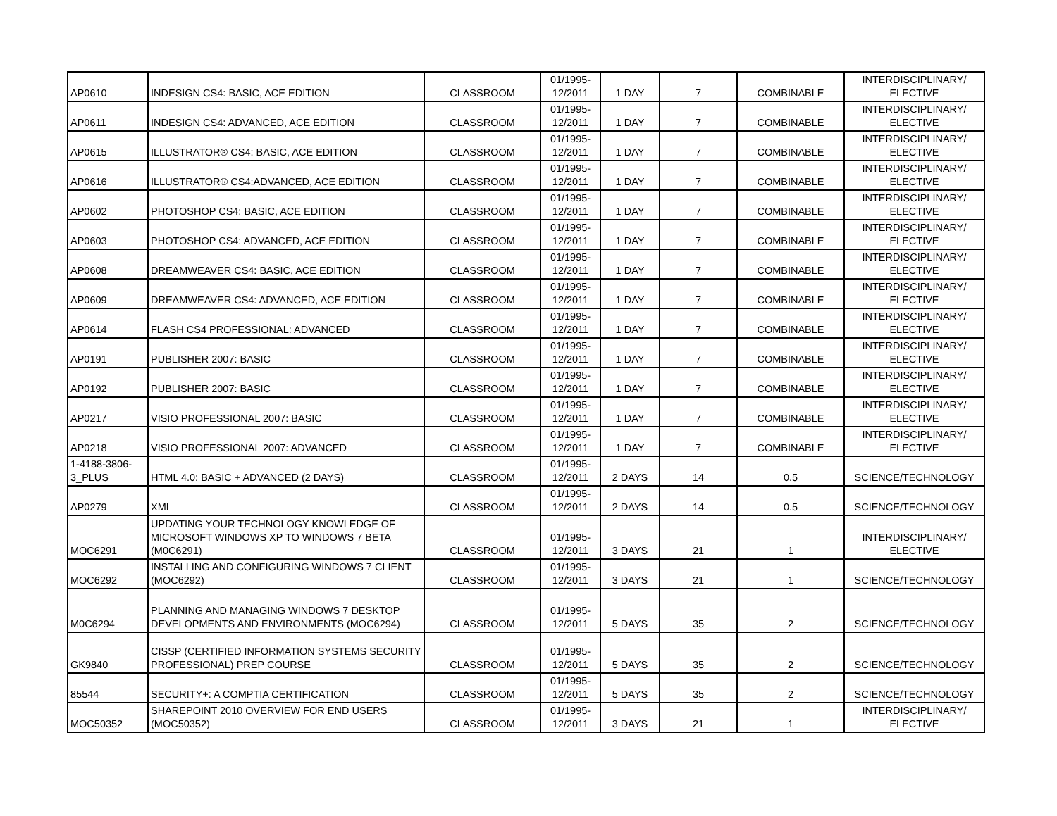| AP0610 | INDESIGN CS4: BASIC, ACE EDITION | CLASSROOM | 01/1995- 12/2011 | 1 DAY | 7 | COMBINABLE | INTERDISCIPLINARY/ ELECTIVE |
| AP0611 | INDESIGN CS4: ADVANCED, ACE EDITION | CLASSROOM | 01/1995- 12/2011 | 1 DAY | 7 | COMBINABLE | INTERDISCIPLINARY/ ELECTIVE |
| AP0615 | ILLUSTRATOR® CS4: BASIC, ACE EDITION | CLASSROOM | 01/1995- 12/2011 | 1 DAY | 7 | COMBINABLE | INTERDISCIPLINARY/ ELECTIVE |
| AP0616 | ILLUSTRATOR® CS4:ADVANCED, ACE EDITION | CLASSROOM | 01/1995- 12/2011 | 1 DAY | 7 | COMBINABLE | INTERDISCIPLINARY/ ELECTIVE |
| AP0602 | PHOTOSHOP CS4: BASIC, ACE EDITION | CLASSROOM | 01/1995- 12/2011 | 1 DAY | 7 | COMBINABLE | INTERDISCIPLINARY/ ELECTIVE |
| AP0603 | PHOTOSHOP CS4: ADVANCED, ACE EDITION | CLASSROOM | 01/1995- 12/2011 | 1 DAY | 7 | COMBINABLE | INTERDISCIPLINARY/ ELECTIVE |
| AP0608 | DREAMWEAVER CS4: BASIC, ACE EDITION | CLASSROOM | 01/1995- 12/2011 | 1 DAY | 7 | COMBINABLE | INTERDISCIPLINARY/ ELECTIVE |
| AP0609 | DREAMWEAVER CS4: ADVANCED, ACE EDITION | CLASSROOM | 01/1995- 12/2011 | 1 DAY | 7 | COMBINABLE | INTERDISCIPLINARY/ ELECTIVE |
| AP0614 | FLASH CS4 PROFESSIONAL: ADVANCED | CLASSROOM | 01/1995- 12/2011 | 1 DAY | 7 | COMBINABLE | INTERDISCIPLINARY/ ELECTIVE |
| AP0191 | PUBLISHER 2007: BASIC | CLASSROOM | 01/1995- 12/2011 | 1 DAY | 7 | COMBINABLE | INTERDISCIPLINARY/ ELECTIVE |
| AP0192 | PUBLISHER 2007: BASIC | CLASSROOM | 01/1995- 12/2011 | 1 DAY | 7 | COMBINABLE | INTERDISCIPLINARY/ ELECTIVE |
| AP0217 | VISIO PROFESSIONAL 2007: BASIC | CLASSROOM | 01/1995- 12/2011 | 1 DAY | 7 | COMBINABLE | INTERDISCIPLINARY/ ELECTIVE |
| AP0218 | VISIO PROFESSIONAL 2007: ADVANCED | CLASSROOM | 01/1995- 12/2011 | 1 DAY | 7 | COMBINABLE | INTERDISCIPLINARY/ ELECTIVE |
| 1-4188-3806- 3_PLUS | HTML 4.0: BASIC + ADVANCED (2 DAYS) | CLASSROOM | 01/1995- 12/2011 | 2 DAYS | 14 | 0.5 | SCIENCE/TECHNOLOGY |
| AP0279 | XML | CLASSROOM | 01/1995- 12/2011 | 2 DAYS | 14 | 0.5 | SCIENCE/TECHNOLOGY |
| MOC6291 | UPDATING YOUR TECHNOLOGY KNOWLEDGE OF MICROSOFT WINDOWS XP TO WINDOWS 7 BETA (M0C6291) | CLASSROOM | 01/1995- 12/2011 | 3 DAYS | 21 | 1 | INTERDISCIPLINARY/ ELECTIVE |
| MOC6292 | INSTALLING AND CONFIGURING WINDOWS 7 CLIENT (MOC6292) | CLASSROOM | 01/1995- 12/2011 | 3 DAYS | 21 | 1 | SCIENCE/TECHNOLOGY |
| M0C6294 | PLANNING AND MANAGING WINDOWS 7 DESKTOP DEVELOPMENTS AND ENVIRONMENTS (MOC6294) | CLASSROOM | 01/1995- 12/2011 | 5 DAYS | 35 | 2 | SCIENCE/TECHNOLOGY |
| GK9840 | CISSP (CERTIFIED INFORMATION SYSTEMS SECURITY PROFESSIONAL) PREP COURSE | CLASSROOM | 01/1995- 12/2011 | 5 DAYS | 35 | 2 | SCIENCE/TECHNOLOGY |
| 85544 | SECURITY+: A COMPTIA CERTIFICATION | CLASSROOM | 01/1995- 12/2011 | 5 DAYS | 35 | 2 | SCIENCE/TECHNOLOGY |
| MOC50352 | SHAREPOINT 2010 OVERVIEW FOR END USERS (MOC50352) | CLASSROOM | 01/1995- 12/2011 | 3 DAYS | 21 | 1 | INTERDISCIPLINARY/ ELECTIVE |